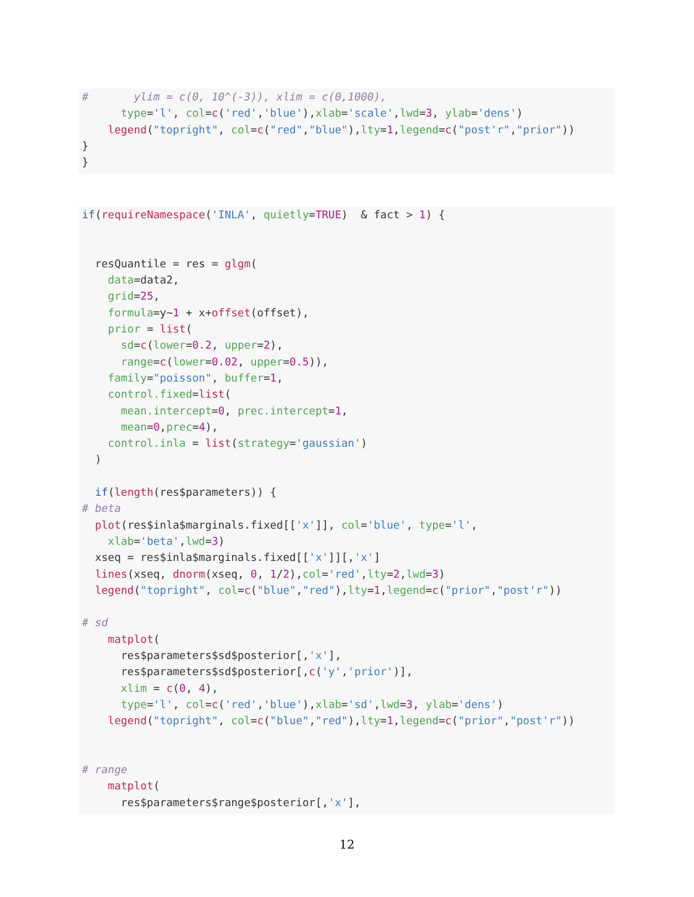#       ylim = c(0, 10^(-3)), xlim = c(0,1000),
      type='l', col=c('red','blue'),xlab='scale',lwd=3, ylab='dens')
    legend("topright", col=c("red","blue"),lty=1,legend=c("post'r","prior"))
}
}
if(requireNamespace('INLA', quietly=TRUE)  & fact > 1) {


  resQuantile = res = glgm(
    data=data2,
    grid=25,
    formula=y~1 + x+offset(offset),
    prior = list(
      sd=c(lower=0.2, upper=2),
      range=c(lower=0.02, upper=0.5)),
    family="poisson", buffer=1,
    control.fixed=list(
      mean.intercept=0, prec.intercept=1,
      mean=0,prec=4),
    control.inla = list(strategy='gaussian')
  )

  if(length(res$parameters)) {
# beta
  plot(res$inla$marginals.fixed[['x']], col='blue', type='l',
    xlab='beta',lwd=3)
  xseq = res$inla$marginals.fixed[['x']][,'x']
  lines(xseq, dnorm(xseq, 0, 1/2),col='red',lty=2,lwd=3)
  legend("topright", col=c("blue","red"),lty=1,legend=c("prior","post'r"))

# sd
    matplot(
      res$parameters$sd$posterior[,'x'],
      res$parameters$sd$posterior[,c('y','prior')],
      xlim = c(0, 4),
      type='l', col=c('red','blue'),xlab='sd',lwd=3, ylab='dens')
    legend("topright", col=c("blue","red"),lty=1,legend=c("prior","post'r"))


# range
    matplot(
      res$parameters$range$posterior[,'x'],
12